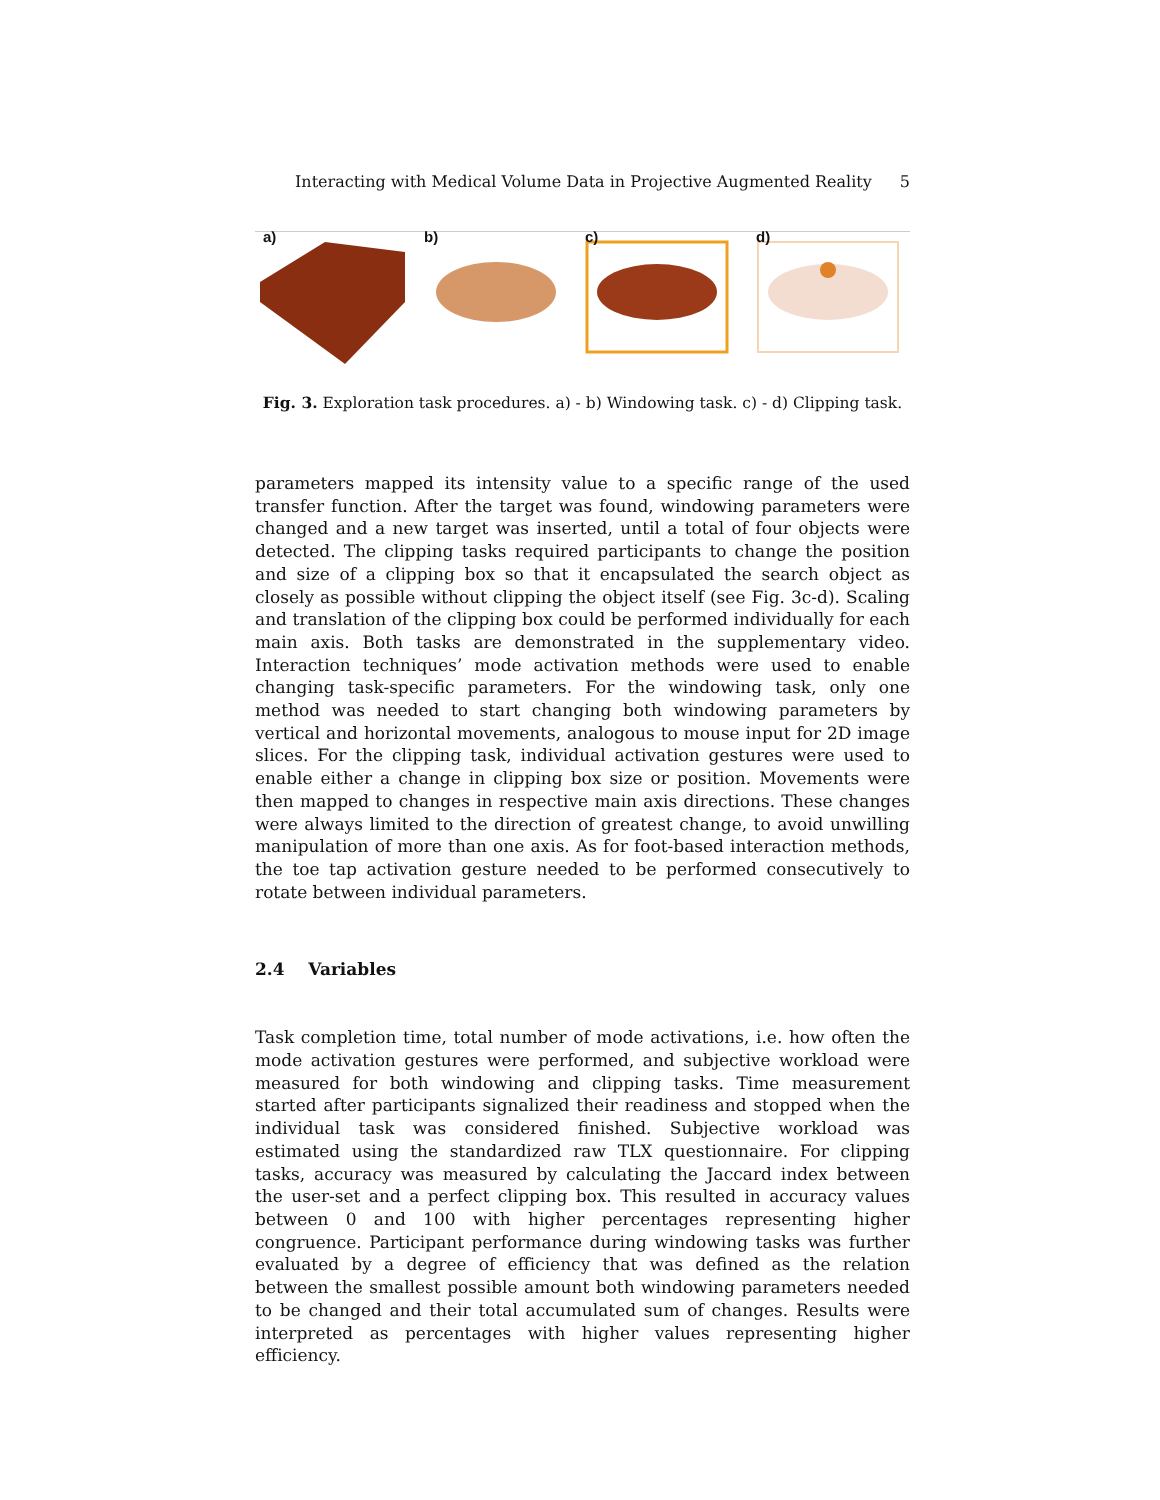Interacting with Medical Volume Data in Projective Augmented Reality 5
a)
b)
c)
d)
Fig. 3. Exploration task procedures. a) - b) Windowing task. c) - d) Clipping task.
parameters mapped its intensity value to a specific range of the used transfer function. After the target was found, windowing parameters were changed and a new target was inserted, until a total of four objects were detected. The clipping tasks required participants to change the position and size of a clipping box so that it encapsulated the search object as closely as possible without clipping the object itself (see Fig. 3c-d). Scaling and translation of the clipping box could be performed individually for each main axis. Both tasks are demonstrated in the supplementary video. Interaction techniques’ mode activation methods were used to enable changing task-specific parameters. For the windowing task, only one method was needed to start changing both windowing parameters by vertical and horizontal movements, analogous to mouse input for 2D image slices. For the clipping task, individual activation gestures were used to enable either a change in clipping box size or position. Movements were then mapped to changes in respective main axis directions. These changes were always limited to the direction of greatest change, to avoid unwilling manipulation of more than one axis. As for foot-based interaction methods, the toe tap activation gesture needed to be performed consecutively to rotate between individual parameters.
2.4 Variables
Task completion time, total number of mode activations, i.e. how often the mode activation gestures were performed, and subjective workload were measured for both windowing and clipping tasks. Time measurement started after participants signalized their readiness and stopped when the individual task was considered finished. Subjective workload was estimated using the standardized raw TLX questionnaire. For clipping tasks, accuracy was measured by calculating the Jaccard index between the user-set and a perfect clipping box. This resulted in accuracy values between 0 and 100 with higher percentages representing higher congruence. Participant performance during windowing tasks was further evaluated by a degree of efficiency that was defined as the relation between the smallest possible amount both windowing parameters needed to be changed and their total accumulated sum of changes. Results were interpreted as percentages with higher values representing higher efficiency.